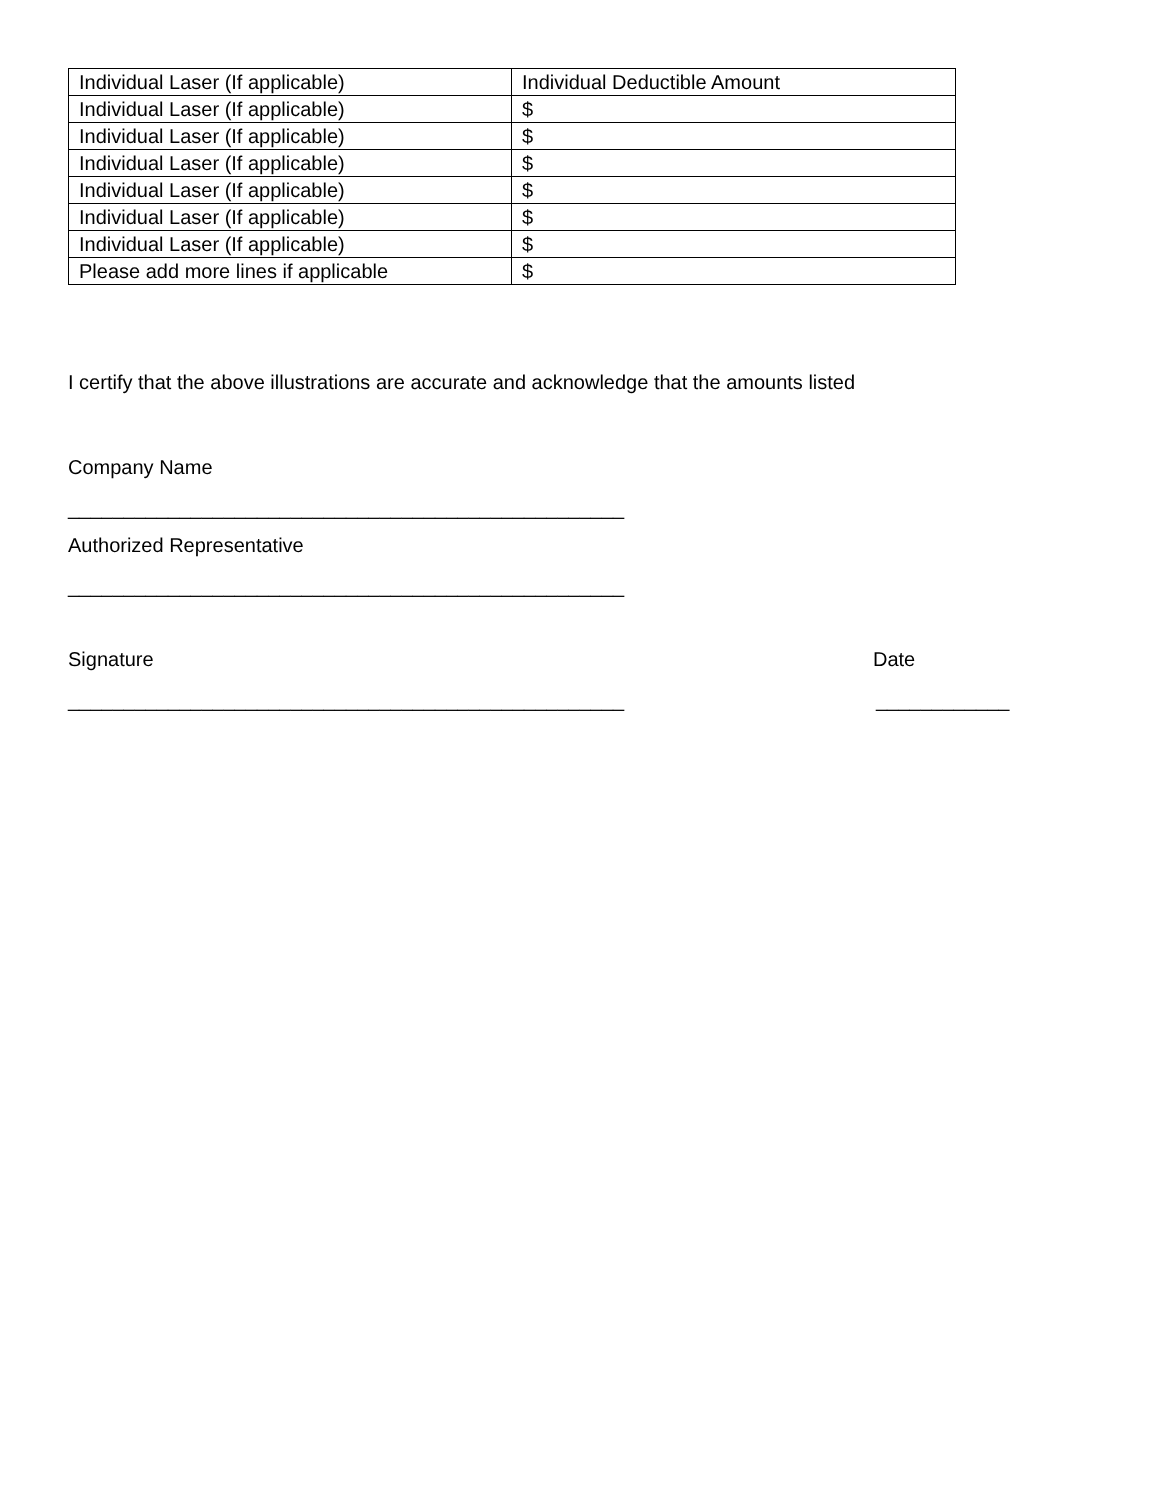| Individual Laser (If applicable) | Individual Deductible Amount |
| Individual Laser (If applicable) | $ |
| Individual Laser (If applicable) | $ |
| Individual Laser (If applicable) | $ |
| Individual Laser (If applicable) | $ |
| Individual Laser (If applicable) | $ |
| Individual Laser (If applicable) | $ |
| Please add more lines if applicable | $ |
I certify that the above illustrations are accurate and acknowledge that the amounts listed
Company Name
__________________________________________________
Authorized Representative
__________________________________________________
Signature Date
__________________________________________________ ____________